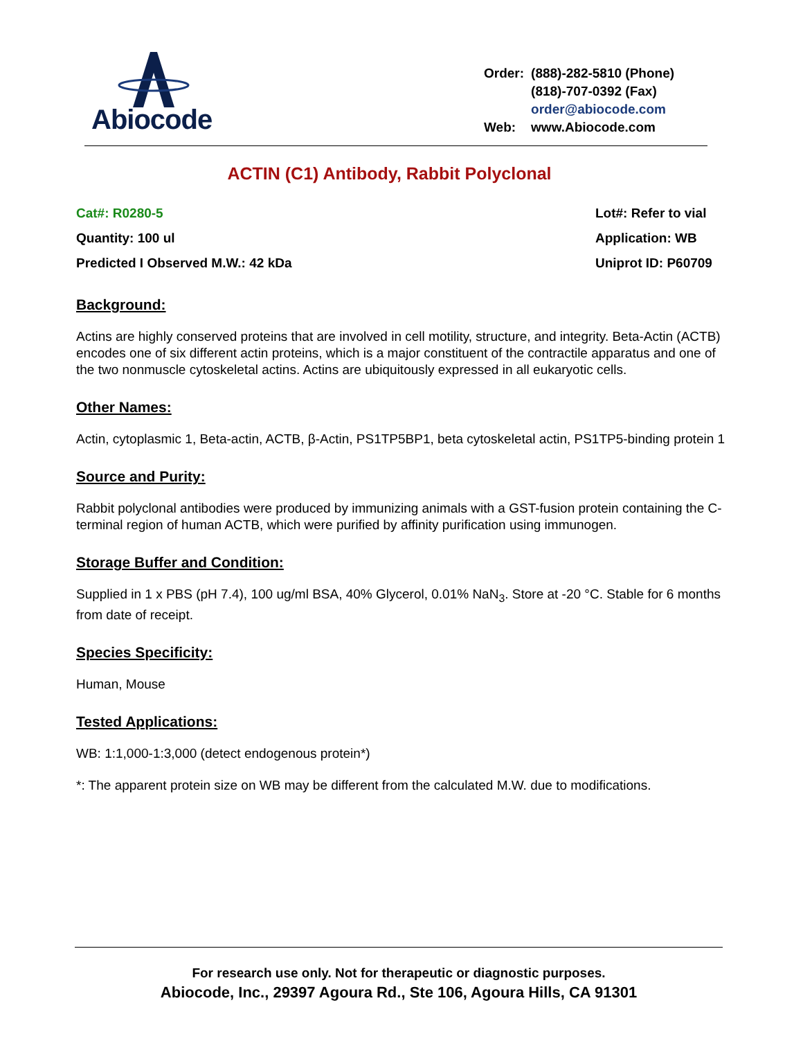Abiocode
| Order: | (888)-282-5810 (Phone) |
| | (818)-707-0392 (Fax) |
| | order@abiocode.com |
| Web: | www.Abiocode.com |
ACTIN (C1) Antibody, Rabbit Polyclonal
Cat#: R0280-5
Quantity: 100 ul
Predicted I Observed M.W.: 42 kDa
Lot#: Refer to vial
Application: WB
Uniprot ID: P60709
Background:
Actins are highly conserved proteins that are involved in cell motility, structure, and integrity. Beta-Actin (ACTB) encodes one of six different actin proteins, which is a major constituent of the contractile apparatus and one of the two nonmuscle cytoskeletal actins. Actins are ubiquitously expressed in all eukaryotic cells.
Other Names:
Actin, cytoplasmic 1, Beta-actin, ACTB, β-Actin, PS1TP5BP1, beta cytoskeletal actin, PS1TP5-binding protein 1
Source and Purity:
Rabbit polyclonal antibodies were produced by immunizing animals with a GST-fusion protein containing the C-terminal region of human ACTB, which were purified by affinity purification using immunogen.
Storage Buffer and Condition:
Supplied in 1 x PBS (pH 7.4), 100 ug/ml BSA, 40% Glycerol, 0.01% NaN<sub>3</sub>. Store at -20 °C. Stable for 6 months from date of receipt.
Species Specificity:
Human, Mouse
Tested Applications:
WB: 1:1,000-1:3,000 (detect endogenous protein*)
*: The apparent protein size on WB may be different from the calculated M.W. due to modifications.
For research use only. Not for therapeutic or diagnostic purposes.
Abiocode, Inc., 29397 Agoura Rd., Ste 106, Agoura Hills, CA 91301